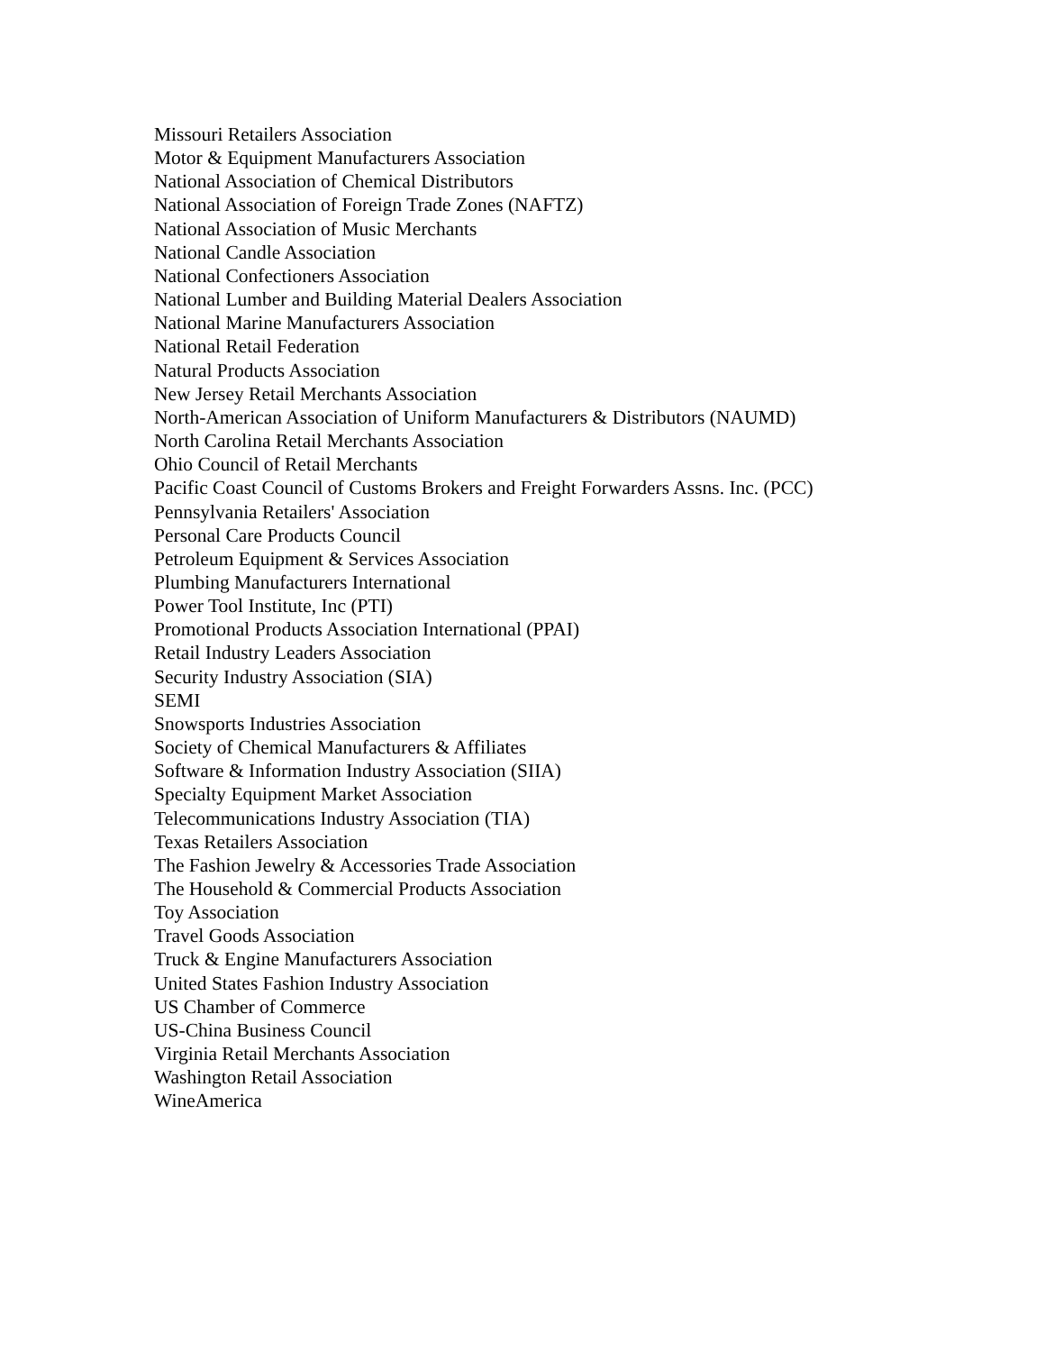Missouri Retailers Association
Motor & Equipment Manufacturers Association
National Association of Chemical Distributors
National Association of Foreign Trade Zones (NAFTZ)
National Association of Music Merchants
National Candle Association
National Confectioners Association
National Lumber and Building Material Dealers Association
National Marine Manufacturers Association
National Retail Federation
Natural Products Association
New Jersey Retail Merchants Association
North-American Association of Uniform Manufacturers & Distributors (NAUMD)
North Carolina Retail Merchants Association
Ohio Council of Retail Merchants
Pacific Coast Council of Customs Brokers and Freight Forwarders Assns. Inc. (PCC)
Pennsylvania Retailers' Association
Personal Care Products Council
Petroleum Equipment & Services Association
Plumbing Manufacturers International
Power Tool Institute, Inc (PTI)
Promotional Products Association International (PPAI)
Retail Industry Leaders Association
Security Industry Association (SIA)
SEMI
Snowsports Industries Association
Society of Chemical Manufacturers & Affiliates
Software & Information Industry Association (SIIA)
Specialty Equipment Market Association
Telecommunications Industry Association (TIA)
Texas Retailers Association
The Fashion Jewelry & Accessories Trade Association
The Household & Commercial Products Association
Toy Association
Travel Goods Association
Truck & Engine Manufacturers Association
United States Fashion Industry Association
US Chamber of Commerce
US-China Business Council
Virginia Retail Merchants Association
Washington Retail Association
WineAmerica